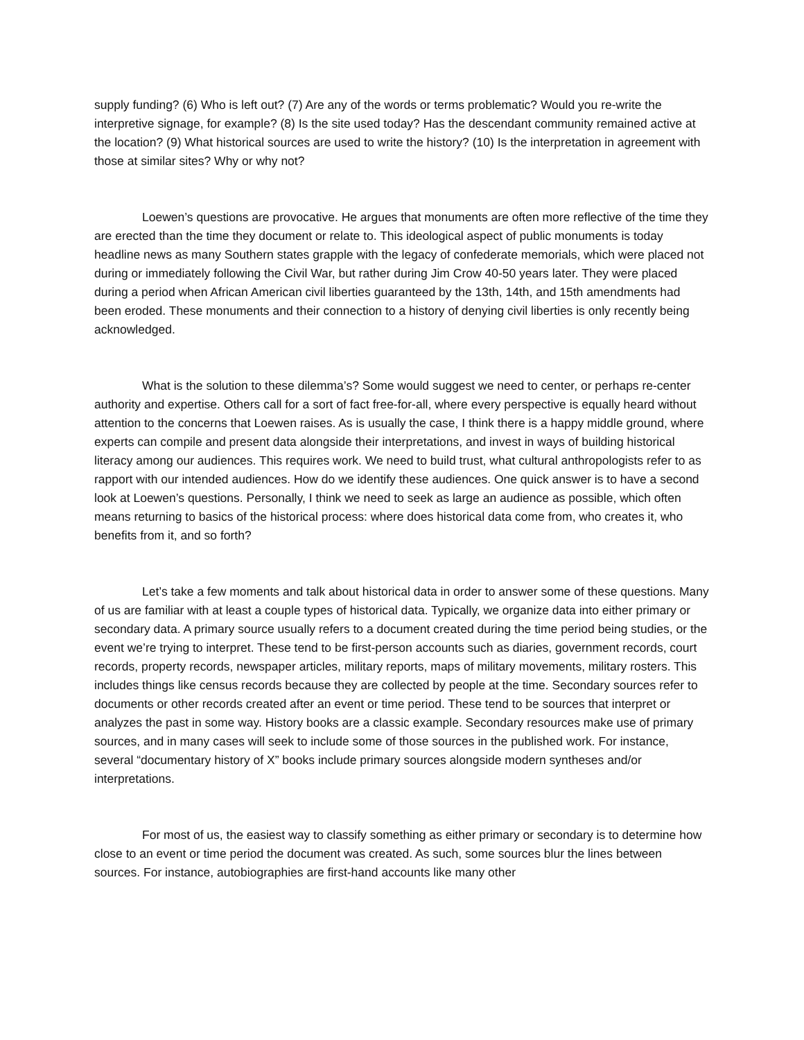supply funding? (6) Who is left out? (7) Are any of the words or terms problematic? Would you re-write the interpretive signage, for example? (8) Is the site used today? Has the descendant community remained active at the location? (9) What historical sources are used to write the history? (10) Is the interpretation in agreement with those at similar sites? Why or why not?
Loewen’s questions are provocative. He argues that monuments are often more reflective of the time they are erected than the time they document or relate to. This ideological aspect of public monuments is today headline news as many Southern states grapple with the legacy of confederate memorials, which were placed not during or immediately following the Civil War, but rather during Jim Crow 40-50 years later. They were placed during a period when African American civil liberties guaranteed by the 13th, 14th, and 15th amendments had been eroded. These monuments and their connection to a history of denying civil liberties is only recently being acknowledged.
What is the solution to these dilemma’s? Some would suggest we need to center, or perhaps re-center authority and expertise. Others call for a sort of fact free-for-all, where every perspective is equally heard without attention to the concerns that Loewen raises. As is usually the case, I think there is a happy middle ground, where experts can compile and present data alongside their interpretations, and invest in ways of building historical literacy among our audiences. This requires work. We need to build trust, what cultural anthropologists refer to as rapport with our intended audiences. How do we identify these audiences. One quick answer is to have a second look at Loewen’s questions. Personally, I think we need to seek as large an audience as possible, which often means returning to basics of the historical process: where does historical data come from, who creates it, who benefits from it, and so forth?
Let’s take a few moments and talk about historical data in order to answer some of these questions. Many of us are familiar with at least a couple types of historical data. Typically, we organize data into either primary or secondary data. A primary source usually refers to a document created during the time period being studies, or the event we’re trying to interpret. These tend to be first-person accounts such as diaries, government records, court records, property records, newspaper articles, military reports, maps of military movements, military rosters. This includes things like census records because they are collected by people at the time. Secondary sources refer to documents or other records created after an event or time period. These tend to be sources that interpret or analyzes the past in some way. History books are a classic example. Secondary resources make use of primary sources, and in many cases will seek to include some of those sources in the published work. For instance, several “documentary history of X” books include primary sources alongside modern syntheses and/or interpretations.
For most of us, the easiest way to classify something as either primary or secondary is to determine how close to an event or time period the document was created. As such, some sources blur the lines between sources. For instance, autobiographies are first-hand accounts like many other